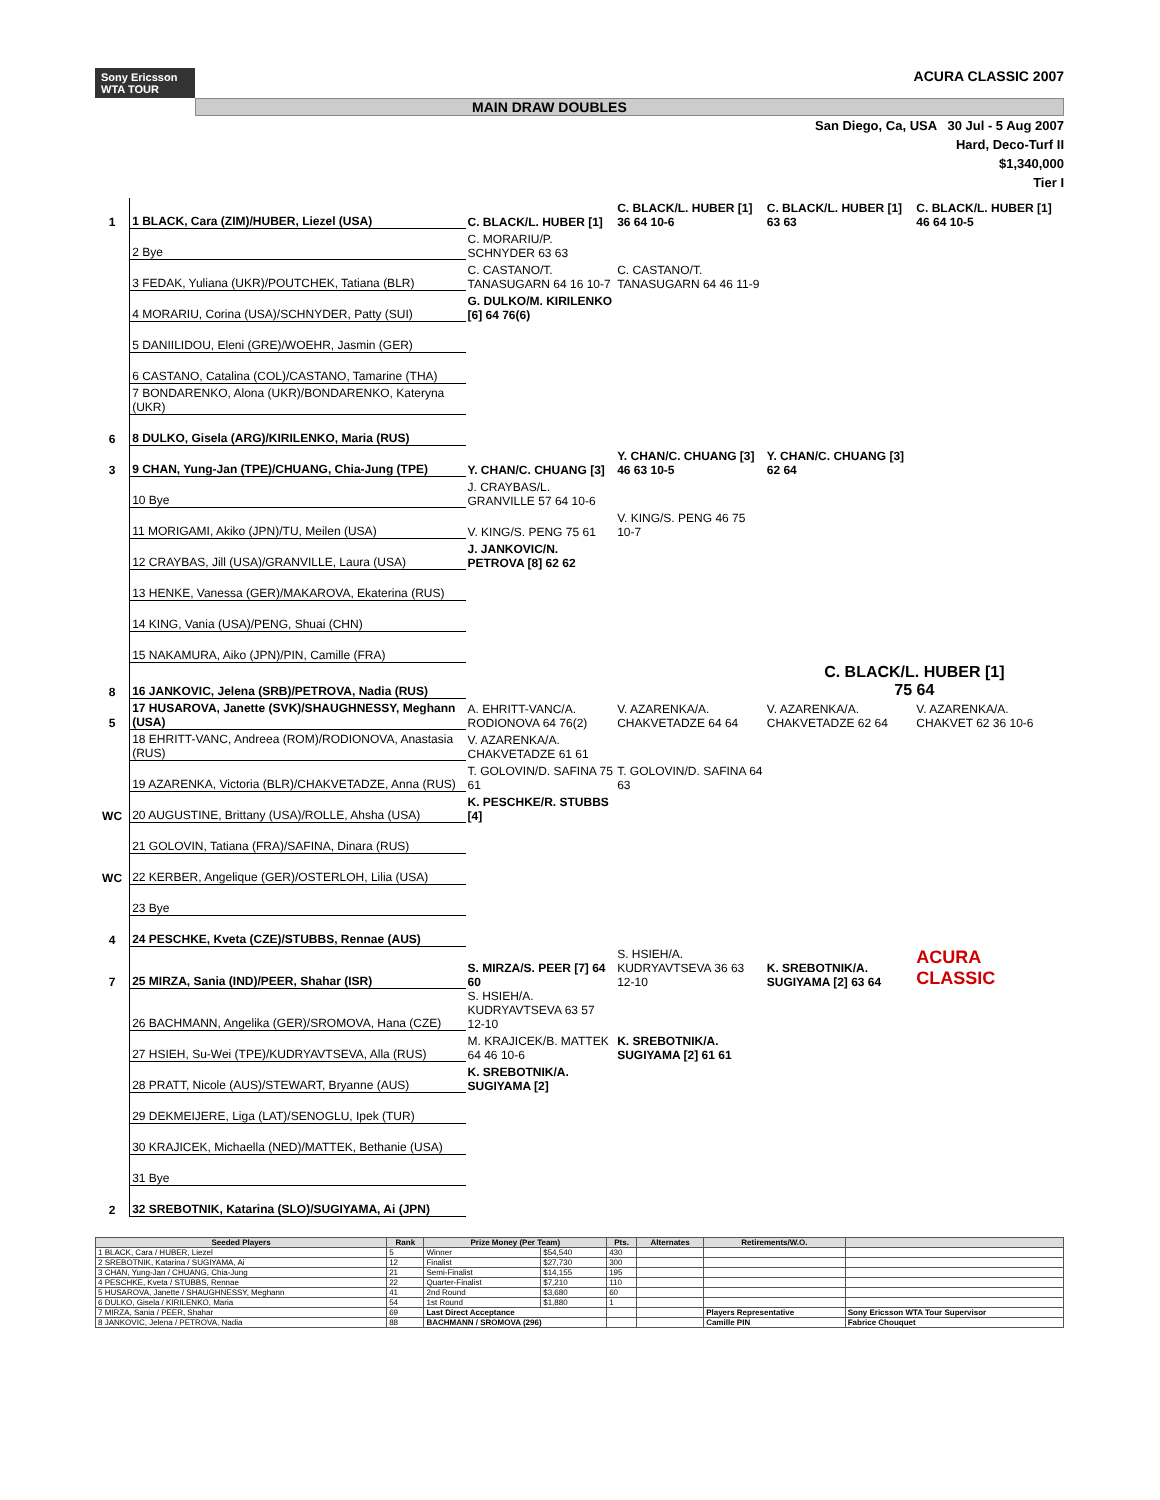Sony Ericsson
WTA TOUR
ACURA CLASSIC 2007
MAIN DRAW DOUBLES
San Diego, Ca, USA 30 Jul - 5 Aug 2007
Hard, Deco-Turf II
$1,340,000
Tier I
| 1 | 1 BLACK, Cara (ZIM)/HUBER, Liezel (USA) | C. BLACK/L. HUBER [1] | C. BLACK/L. HUBER [1] 36 64 10-6 | C. BLACK/L. HUBER [1] 63 63 | C. BLACK/L. HUBER [1] 46 64 10-5 |
| | 2 Bye | C. MORARIU/P. SCHNYDER 63 63 | | | |
| | 3 FEDAK, Yuliana (UKR)/POUTCHEK, Tatiana (BLR) | C. CASTANO/T. TANASUGARN 64 16 10-7 | C. CASTANO/T. TANASUGARN 64 46 11-9 | | |
| | 4 MORARIU, Corina (USA)/SCHNYDER, Patty (SUI) | G. DULKO/M. KIRILENKO [6] 64 76(6) | | | |
| | 5 DANIILIDOU, Eleni (GRE)/WOEHR, Jasmin (GER) | | | | |
| | 6 CASTANO, Catalina (COL)/CASTANO, Tamarine (THA) | | | | |
| | 7 BONDARENKO, Alona (UKR)/BONDARENKO, Kateryna (UKR) | | | | |
| 6 | 8 DULKO, Gisela (ARG)/KIRILENKO, Maria (RUS) | | | | |
| 3 | 9 CHAN, Yung-Jan (TPE)/CHUANG, Chia-Jung (TPE) | Y. CHAN/C. CHUANG [3] | Y. CHAN/C. CHUANG [3] 46 63 10-5 | Y. CHAN/C. CHUANG [3] 62 64 | |
| | 10 Bye | J. CRAYBAS/L. GRANVILLE 57 64 10-6 | | | |
| | 11 MORIGAMI, Akiko (JPN)/TU, Meilen (USA) | V. KING/S. PENG 75 61 | V. KING/S. PENG 46 75 10-7 | | |
| | 12 CRAYBAS, Jill (USA)/GRANVILLE, Laura (USA) | J. JANKOVIC/N. PETROVA [8] 62 62 | | | |
| | 13 HENKE, Vanessa (GER)/MAKAROVA, Ekaterina (RUS) | | | | |
| | 14 KING, Vania (USA)/PENG, Shuai (CHN) | | | | |
| | 15 NAKAMURA, Aiko (JPN)/PIN, Camille (FRA) | | | | |
| 8 | 16 JANKOVIC, Jelena (SRB)/PETROVA, Nadia (RUS) | | | C. BLACK/L. HUBER [1] 75 64 | |
| 5 | 17 HUSAROVA, Janette (SVK)/SHAUGHNESSY, Meghann (USA) | A. EHRITT-VANC/A. RODIONOVA 64 76(2) | V. AZARENKA/A. CHAKVETADZE 64 64 | V. AZARENKA/A. CHAKVETADZE 62 64 | V. AZARENKA/A. CHAKVET 62 36 10-6 |
| | 18 EHRITT-VANC, Andreea (ROM)/RODIONOVA, Anastasia (RUS) | V. AZARENKA/A. CHAKVETADZE 61 61 | | | |
| | 19 AZARENKA, Victoria (BLR)/CHAKVETADZE, Anna (RUS) | T. GOLOVIN/D. SAFINA 75 61 | T. GOLOVIN/D. SAFINA 64 63 | | |
| WC | 20 AUGUSTINE, Brittany (USA)/ROLLE, Ahsha (USA) | K. PESCHKE/R. STUBBS [4] | | | |
| | 21 GOLOVIN, Tatiana (FRA)/SAFINA, Dinara (RUS) | | | | |
| WC | 22 KERBER, Angelique (GER)/OSTERLOH, Lilia (USA) | | | | |
| | 23 Bye | | | | |
| 4 | 24 PESCHKE, Kveta (CZE)/STUBBS, Rennae (AUS) | | | | |
| 7 | 25 MIRZA, Sania (IND)/PEER, Shahar (ISR) | S. MIRZA/S. PEER [7] 64 60 | S. HSIEH/A. KUDRYAVTSEVA 36 63 12-10 | K. SREBOTNIK/A. SUGIYAMA [2] 63 64 | ACURA CLASSIC |
| | 26 BACHMANN, Angelika (GER)/SROMOVA, Hana (CZE) | S. HSIEH/A. KUDRYAVTSEVA 63 57 12-10 | | | |
| | 27 HSIEH, Su-Wei (TPE)/KUDRYAVTSEVA, Alla (RUS) | M. KRAJICEK/B. MATTEK 64 46 10-6 | K. SREBOTNIK/A. SUGIYAMA [2] 61 61 | | |
| | 28 PRATT, Nicole (AUS)/STEWART, Bryanne (AUS) | K. SREBOTNIK/A. SUGIYAMA [2] | | | |
| | 29 DEKMEIJERE, Liga (LAT)/SENOGLU, Ipek (TUR) | | | | |
| | 30 KRAJICEK, Michaella (NED)/MATTEK, Bethanie (USA) | | | | |
| | 31 Bye | | | | |
| 2 | 32 SREBOTNIK, Katarina (SLO)/SUGIYAMA, Ai (JPN) | | | | |
| Seeded Players | Rank | Prize Money (Per Team) | | Pts. | Alternates | Retirements/W.O. | |
| --- | --- | --- | --- | --- | --- | --- | --- |
| 1 BLACK, Cara / HUBER, Liezel | 5 | Winner | $54,540 | 430 | | | |
| 2 SREBOTNIK, Katarina / SUGIYAMA, Ai | 12 | Finalist | $27,730 | 300 | | | |
| 3 CHAN, Yung-Jan / CHUANG, Chia-Jung | 21 | Semi-Finalist | $14,155 | 195 | | | |
| 4 PESCHKE, Kveta / STUBBS, Rennae | 22 | Quarter-Finalist | $7,210 | 110 | | | |
| 5 HUSAROVA, Janette / SHAUGHNESSY, Meghann | 41 | 2nd Round | $3,680 | 60 | | | |
| 6 DULKO, Gisela / KIRILENKO, Maria | 54 | 1st Round | $1,880 | 1 | | | |
| 7 MIRZA, Sania / PEER, Shahar | 69 | Last Direct Acceptance | | | | Players Representative | Sony Ericsson WTA Tour Supervisor |
| 8 JANKOVIC, Jelena / PETROVA, Nadia | 88 | BACHMANN / SROMOVA (296) | | | | Camille PIN | Fabrice Chouquet |